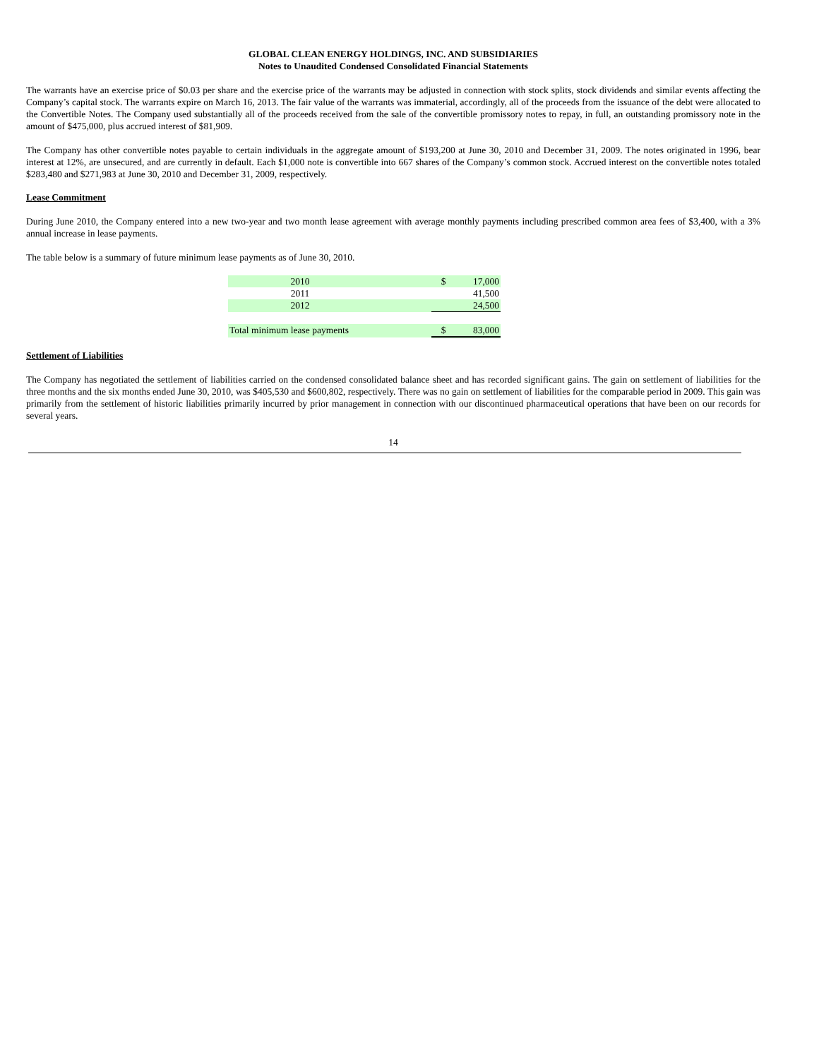GLOBAL CLEAN ENERGY HOLDINGS, INC. AND SUBSIDIARIES
Notes to Unaudited Condensed Consolidated Financial Statements
The warrants have an exercise price of $0.03 per share and the exercise price of the warrants may be adjusted in connection with stock splits, stock dividends and similar events affecting the Company’s capital stock. The warrants expire on March 16, 2013. The fair value of the warrants was immaterial, accordingly, all of the proceeds from the issuance of the debt were allocated to the Convertible Notes. The Company used substantially all of the proceeds received from the sale of the convertible promissory notes to repay, in full, an outstanding promissory note in the amount of $475,000, plus accrued interest of $81,909.
The Company has other convertible notes payable to certain individuals in the aggregate amount of $193,200 at June 30, 2010 and December 31, 2009. The notes originated in 1996, bear interest at 12%, are unsecured, and are currently in default. Each $1,000 note is convertible into 667 shares of the Company’s common stock. Accrued interest on the convertible notes totaled $283,480 and $271,983 at June 30, 2010 and December 31, 2009, respectively.
Lease Commitment
During June 2010, the Company entered into a new two-year and two month lease agreement with average monthly payments including prescribed common area fees of $3,400, with a 3% annual increase in lease payments.
The table below is a summary of future minimum lease payments as of June 30, 2010.
| 2010 | | $ | 17,000 |
| 2011 | | | 41,500 |
| 2012 | | | 24,500 |
| Total minimum lease payments | | $ | 83,000 |
Settlement of Liabilities
The Company has negotiated the settlement of liabilities carried on the condensed consolidated balance sheet and has recorded significant gains. The gain on settlement of liabilities for the three months and the six months ended June 30, 2010, was $405,530 and $600,802, respectively. There was no gain on settlement of liabilities for the comparable period in 2009. This gain was primarily from the settlement of historic liabilities primarily incurred by prior management in connection with our discontinued pharmaceutical operations that have been on our records for several years.
14